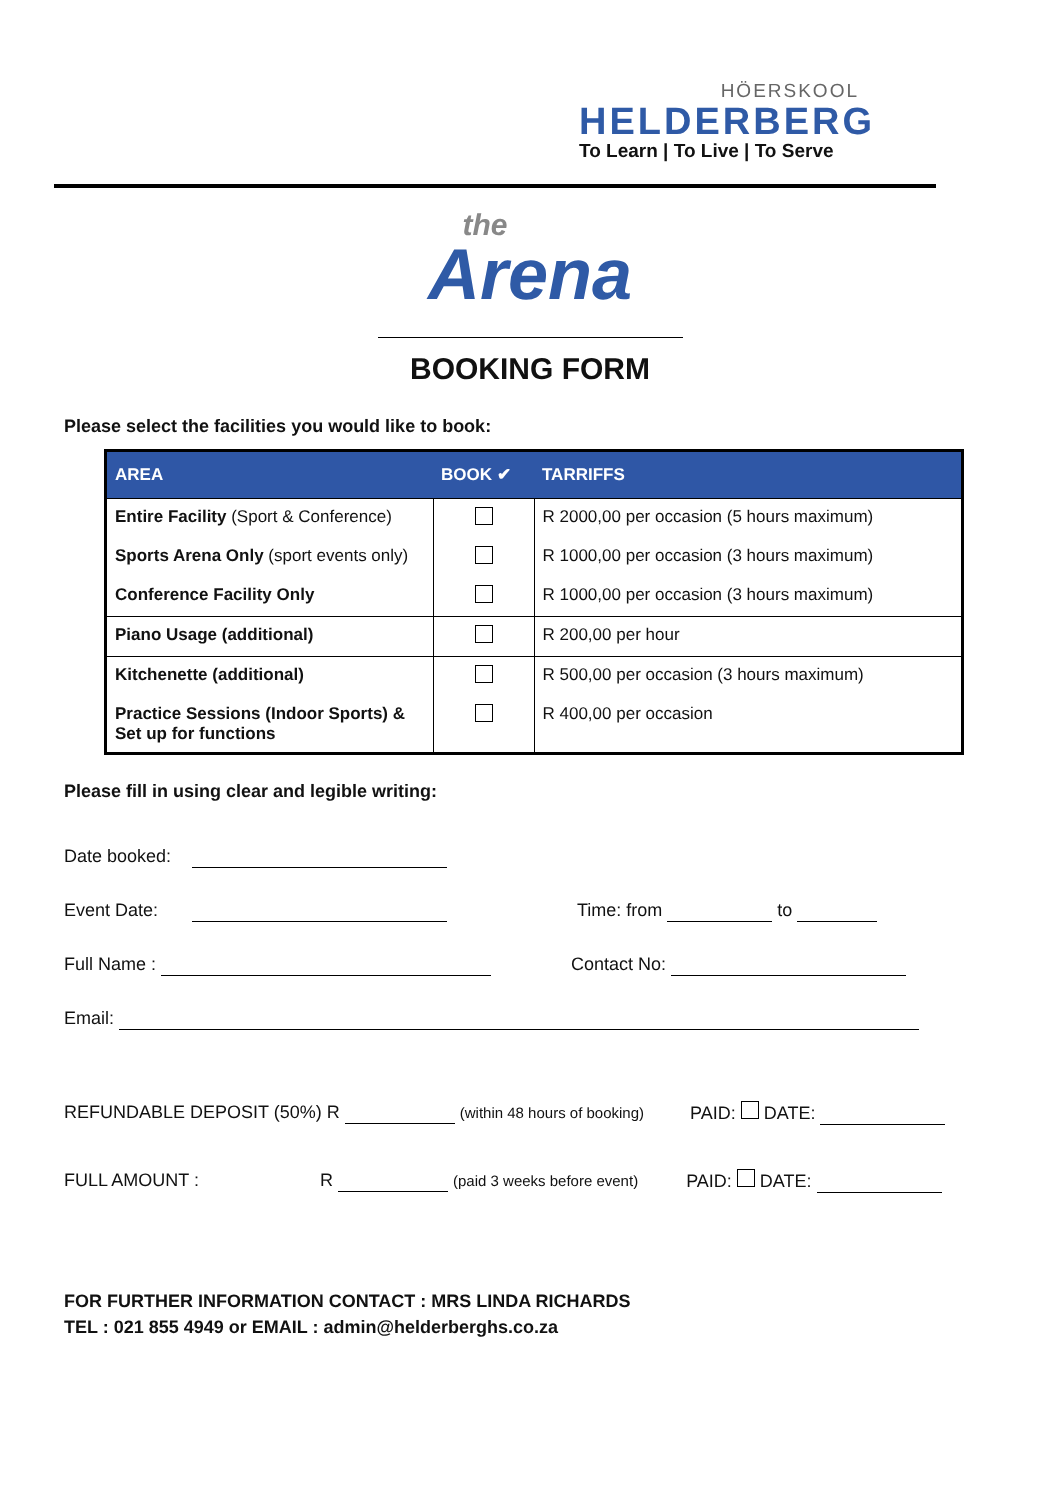HÖERSKOOL
HELDERBERG
To Learn | To Live | To Serve
the
Arena
BOOKING FORM
Please select the facilities you would like to book:
| AREA | BOOK ✔ | TARRIFFS |
| --- | --- | --- |
| Entire Facility (Sport & Conference) | | R 2000,00 per occasion (5 hours maximum) |
| Sports Arena Only (sport events only) | | R 1000,00 per occasion (3 hours maximum) |
| Conference Facility Only | | R 1000,00 per occasion (3 hours maximum) |
| Piano Usage (additional) | | R 200,00 per hour |
| Kitchenette (additional) | | R 500,00 per occasion (3 hours maximum) |
| Practice Sessions (Indoor Sports) & Set up for functions | | R 400,00 per occasion |
Please fill in using clear and legible writing:
Date booked:
Event Date: Time: from to
Full Name : Contact No:
Email:
REFUNDABLE DEPOSIT (50%) R (within 48 hours of booking) PAID: DATE:
FULL AMOUNT : R (paid 3 weeks before event) PAID: DATE:
FOR FURTHER INFORMATION CONTACT : MRS LINDA RICHARDS
TEL : 021 855 4949 or EMAIL : admin@helderberghs.co.za